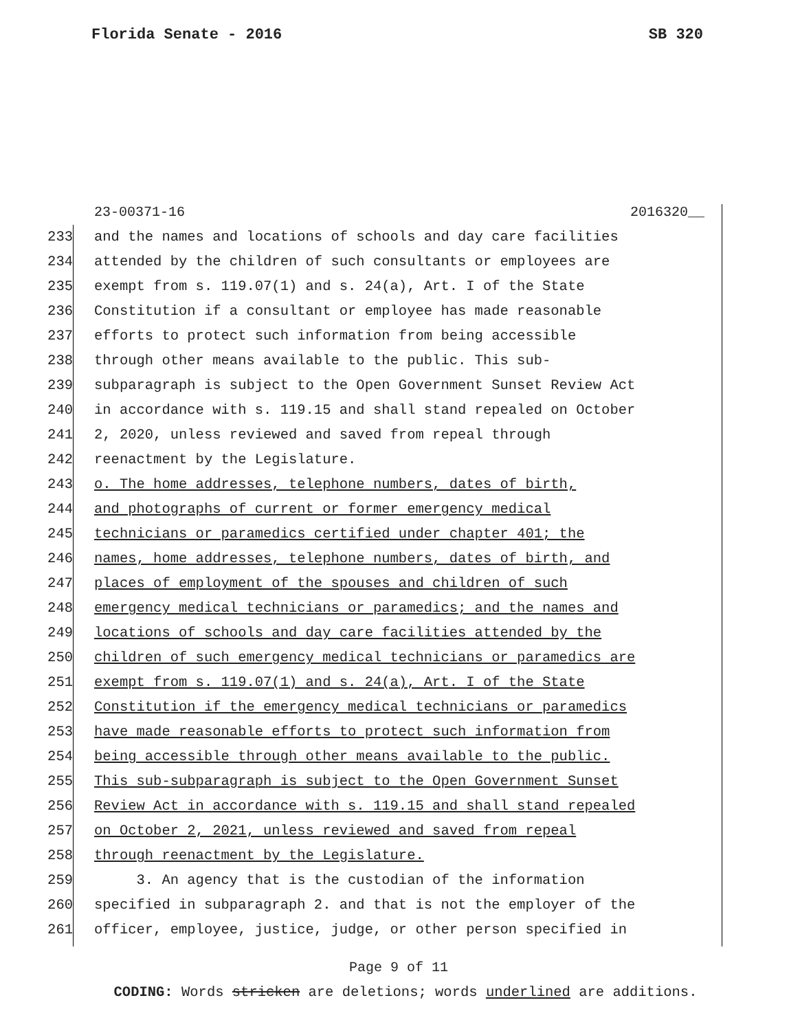Florida Senate - 2016 SB 320
23-00371-16 2016320__
233 and the names and locations of schools and day care facilities
234 attended by the children of such consultants or employees are
235 exempt from s. 119.07(1) and s. 24(a), Art. I of the State
236 Constitution if a consultant or employee has made reasonable
237 efforts to protect such information from being accessible
238 through other means available to the public. This sub-
239 subparagraph is subject to the Open Government Sunset Review Act
240 in accordance with s. 119.15 and shall stand repealed on October
241 2, 2020, unless reviewed and saved from repeal through
242 reenactment by the Legislature.
243 o. The home addresses, telephone numbers, dates of birth,
244 and photographs of current or former emergency medical
245 technicians or paramedics certified under chapter 401; the
246 names, home addresses, telephone numbers, dates of birth, and
247 places of employment of the spouses and children of such
248 emergency medical technicians or paramedics; and the names and
249 locations of schools and day care facilities attended by the
250 children of such emergency medical technicians or paramedics are
251 exempt from s. 119.07(1) and s. 24(a), Art. I of the State
252 Constitution if the emergency medical technicians or paramedics
253 have made reasonable efforts to protect such information from
254 being accessible through other means available to the public.
255 This sub-subparagraph is subject to the Open Government Sunset
256 Review Act in accordance with s. 119.15 and shall stand repealed
257 on October 2, 2021, unless reviewed and saved from repeal
258 through reenactment by the Legislature.
259 3. An agency that is the custodian of the information
260 specified in subparagraph 2. and that is not the employer of the
261 officer, employee, justice, judge, or other person specified in
Page 9 of 11
CODING: Words stricken are deletions; words underlined are additions.